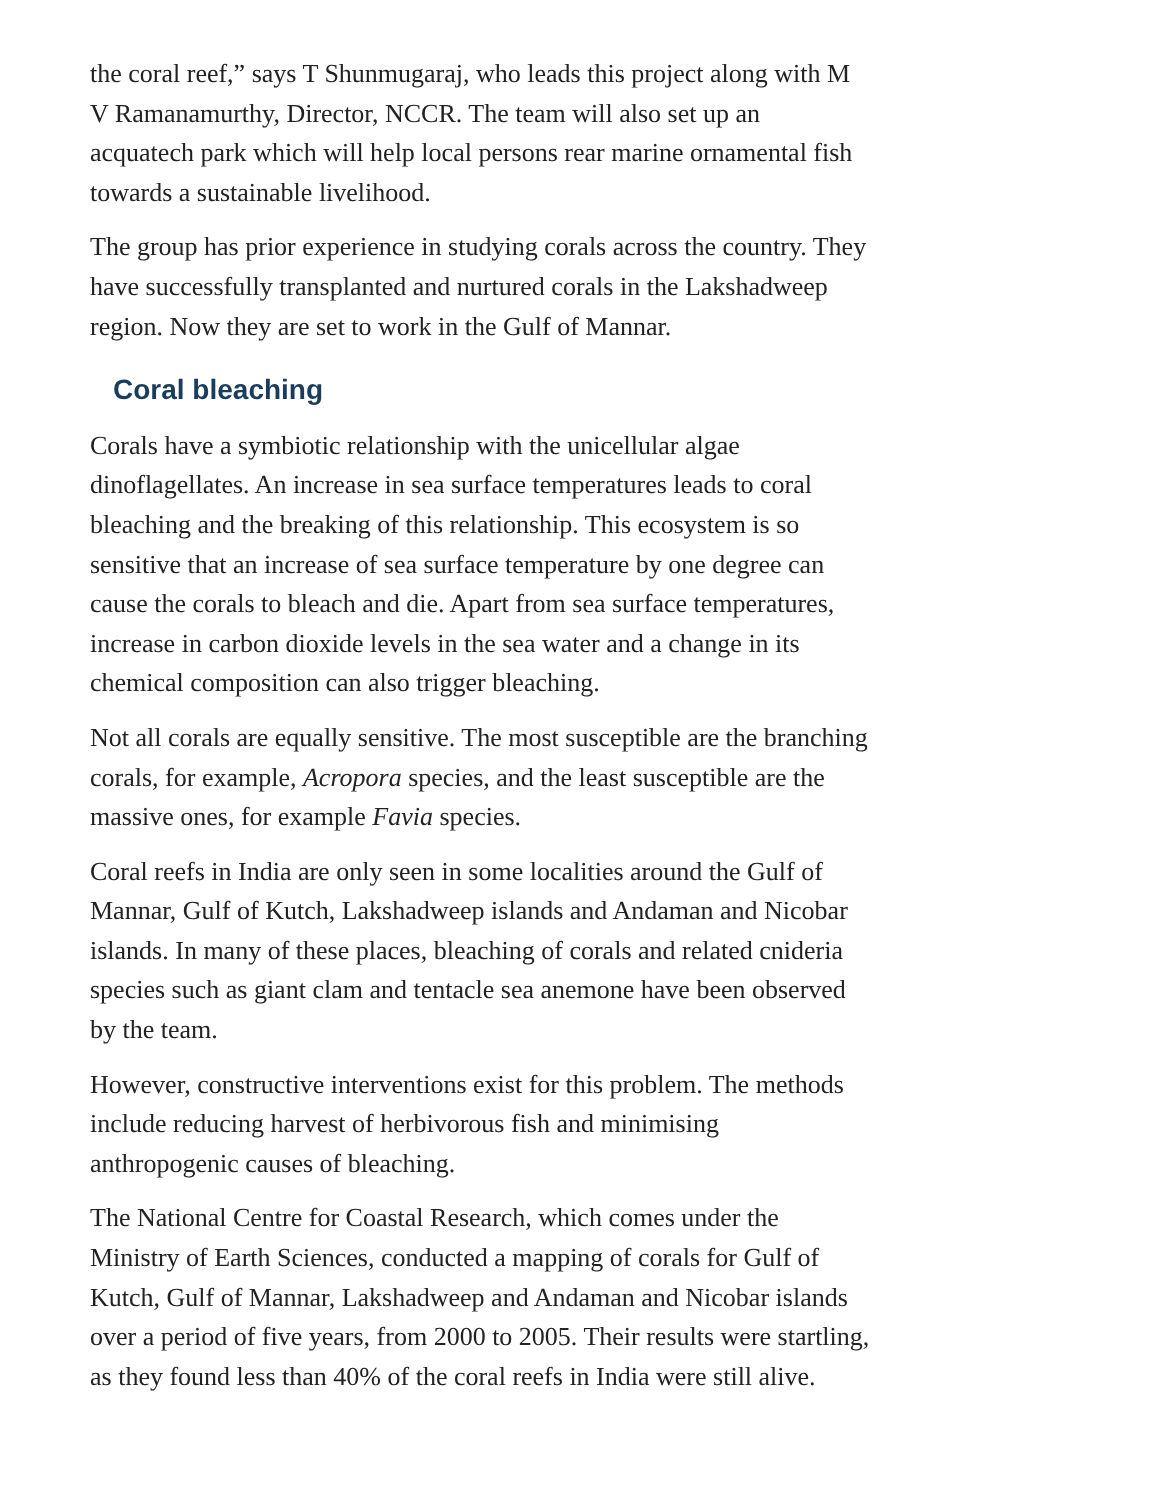the coral reef,” says T Shunmugaraj, who leads this project along with M V Ramanamurthy, Director, NCCR. The team will also set up an acquatech park which will help local persons rear marine ornamental fish towards a sustainable livelihood.
The group has prior experience in studying corals across the country. They have successfully transplanted and nurtured corals in the Lakshadweep region. Now they are set to work in the Gulf of Mannar.
Coral bleaching
Corals have a symbiotic relationship with the unicellular algae dinoflagellates. An increase in sea surface temperatures leads to coral bleaching and the breaking of this relationship. This ecosystem is so sensitive that an increase of sea surface temperature by one degree can cause the corals to bleach and die. Apart from sea surface temperatures, increase in carbon dioxide levels in the sea water and a change in its chemical composition can also trigger bleaching.
Not all corals are equally sensitive. The most susceptible are the branching corals, for example, Acropora species, and the least susceptible are the massive ones, for example Favia species.
Coral reefs in India are only seen in some localities around the Gulf of Mannar, Gulf of Kutch, Lakshadweep islands and Andaman and Nicobar islands. In many of these places, bleaching of corals and related cnideria species such as giant clam and tentacle sea anemone have been observed by the team.
However, constructive interventions exist for this problem. The methods include reducing harvest of herbivorous fish and minimising anthropogenic causes of bleaching.
The National Centre for Coastal Research, which comes under the Ministry of Earth Sciences, conducted a mapping of corals for Gulf of Kutch, Gulf of Mannar, Lakshadweep and Andaman and Nicobar islands over a period of five years, from 2000 to 2005. Their results were startling, as they found less than 40% of the coral reefs in India were still alive.